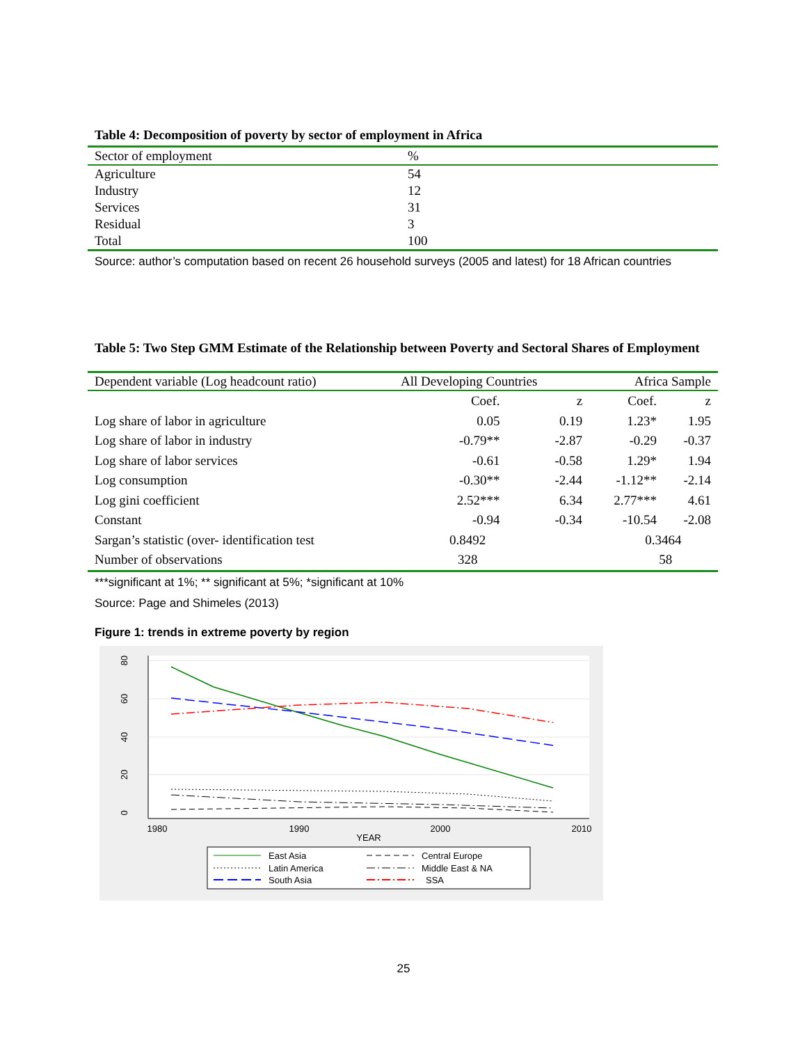Table 4: Decomposition of poverty by sector of employment in Africa
| Sector of employment | % |
| --- | --- |
| Agriculture | 54 |
| Industry | 12 |
| Services | 31 |
| Residual | 3 |
| Total | 100 |
Source: author’s computation based on recent 26 household surveys (2005 and latest) for 18 African countries
Table 5: Two Step GMM Estimate of the Relationship between Poverty and Sectoral Shares of Employment
| Dependent variable (Log headcount ratio) | All Developing Countries | | Africa Sample | |
| --- | --- | --- | --- | --- |
| | Coef. | z | Coef. | z |
| Log share of labor in agriculture | 0.05 | 0.19 | 1.23* | 1.95 |
| Log share of labor in industry | -0.79** | -2.87 | -0.29 | -0.37 |
| Log share of labor services | -0.61 | -0.58 | 1.29* | 1.94 |
| Log consumption | -0.30** | -2.44 | -1.12** | -2.14 |
| Log gini coefficient | 2.52*** | 6.34 | 2.77*** | 4.61 |
| Constant | -0.94 | -0.34 | -10.54 | -2.08 |
| Sargan’s statistic (over- identification test | 0.8492 | | 0.3464 | |
| Number of observations | 328 | | 58 | |
***significant at 1%; ** significant at 5%; *significant at 10%
Source: Page and Shimeles (2013)
Figure 1: trends in extreme poverty by region
0
20
40
60
80
1980
1990
2000
2010
YEAR
East Asia
Central Europe
Latin America
Middle East & NA
South Asia
SSA
25